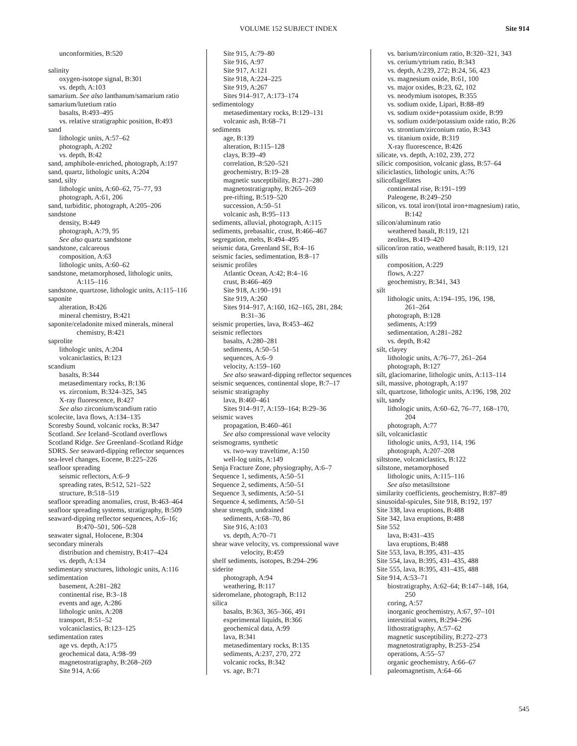VOLUME 152 SUBJECT INDEX
Site 914
unconformities, B:520
salinity
oxygen-isotope signal, B:301
vs. depth, A:103
samarium. See also lanthanum/samarium ratio
samarium/lutetium ratio
basalts, B:493–495
vs. relative stratigraphic position, B:493
sand
lithologic units, A:57–62
photograph, A:202
vs. depth, B:42
sand, amphibole-enriched, photograph, A:197
sand, quartz, lithologic units, A:204
sand, silty
lithologic units, A:60–62, 75–77, 93
photograph, A:61, 206
sand, turbiditic, photograph, A:205–206
sandstone
density, B:449
photograph, A:79, 95
See also quartz sandstone
sandstone, calcareous
composition, A:63
lithologic units, A:60–62
sandstone, metamorphosed, lithologic units,
A:115–116
sandstone, quartzose, lithologic units, A:115–116
saponite
alteration, B:426
mineral chemistry, B:421
saponite/celadonite mixed minerals, mineral
chemistry, B:421
saprolite
lithologic units, A:204
volcaniclastics, B:123
scandium
basalts, B:344
metasedimentary rocks, B:136
vs. zirconium, B:324–325, 345
X-ray fluorescence, B:427
See also zirconium/scandium ratio
scolecite, lava flows, A:134–135
Scoresby Sound, volcanic rocks, B:347
Scotland. See Iceland–Scotland overflows
Scotland Ridge. See Greenland–Scotland Ridge
SDRS. See seaward-dipping reflector sequences
sea-level changes, Eocene, B:225–226
seafloor spreading
seismic reflectors, A:6–9
spreading rates, B:512, 521–522
structure, B:518–519
seafloor spreading anomalies, crust, B:463–464
seafloor spreading systems, stratigraphy, B:509
seaward-dipping reflector sequences, A:6–16;
B:470–501, 506–528
seawater signal, Holocene, B:304
secondary minerals
distribution and chemistry, B:417–424
vs. depth, A:134
sedimentary structures, lithologic units, A:116
sedimentation
basement, A:281–282
continental rise, B:3–18
events and age, A:286
lithologic units, A:208
transport, B:51–52
volcaniclastics, B:123–125
sedimentation rates
age vs. depth, A:175
geochemical data, A:98–99
magnetostratigraphy, B:268–269
Site 914, A:66
Site 915, A:79–80
Site 916, A:97
Site 917, A:121
Site 918, A:224–225
Site 919, A:267
Sites 914–917, A:173–174
sedimentology
metasedimentary rocks, B:129–131
volcanic ash, B:68–71
sediments
age, B:139
alteration, B:115–128
clays, B:39–49
correlation, B:520–521
geochemistry, B:19–28
magnetic susceptibility, B:271–280
magnetostratigraphy, B:265–269
pre-rifting, B:519–520
succession, A:50–51
volcanic ash, B:95–113
sediments, alluvial, photograph, A:115
sediments, prebasaltic, crust, B:466–467
segregation, melts, B:494–495
seismic data, Greenland SE, B:4–16
seismic facies, sedimentation, B:8–17
seismic profiles
Atlantic Ocean, A:42; B:4–16
crust, B:466–469
Site 918, A:190–191
Site 919, A:260
Sites 914–917, A:160, 162–165, 281, 284;
B:31–36
seismic properties, lava, B:453–462
seismic reflectors
basalts, A:280–281
sediments, A:50–51
sequences, A:6–9
velocity, A:159–160
See also seaward-dipping reflector sequences
seismic sequences, continental slope, B:7–17
seismic stratigraphy
lava, B:460–461
Sites 914–917, A:159–164; B:29–36
seismic waves
propagation, B:460–461
See also compressional wave velocity
seismograms, synthetic
vs. two-way traveltime, A:150
well-log units, A:149
Senja Fracture Zone, physiography, A:6–7
Sequence 1, sediments, A:50–51
Sequence 2, sediments, A:50–51
Sequence 3, sediments, A:50–51
Sequence 4, sediments, A:50–51
shear strength, undrained
sediments, A:68–70, 86
Site 916, A:103
vs. depth, A:70–71
shear wave velocity, vs. compressional wave
velocity, B:459
shelf sediments, isotopes, B:294–296
siderite
photograph, A:94
weathering, B:117
sideromelane, photograph, B:112
silica
basalts, B:363, 365–366, 491
experimental liquids, B:366
geochemical data, A:99
lava, B:341
metasedimentary rocks, B:135
sediments, A:237, 270, 272
volcanic rocks, B:342
vs. age, B:71
vs. barium/zirconium ratio, B:320–321, 343
vs. cerium/yttrium ratio, B:343
vs. depth, A:239, 272; B:24, 56, 423
vs. magnesium oxide, B:61, 100
vs. major oxides, B:23, 62, 102
vs. neodymium isotopes, B:355
vs. sodium oxide, Lipari, B:88–89
vs. sodium oxide+potassium oxide, B:99
vs. sodium oxide/potassium oxide ratio, B:26
vs. strontium/zirconium ratio, B:343
vs. titanium oxide, B:319
X-ray fluorescence, B:426
silicate, vs. depth, A:102, 239, 272
silicic composition, volcanic glass, B:57–64
siliciclastics, lithologic units, A:76
silicoflagellates
continental rise, B:191–199
Paleogene, B:249–250
silicon, vs. total iron/(total iron+magnesium) ratio,
B:142
silicon/aluminum ratio
weathered basalt, B:119, 121
zeolites, B:419–420
silicon/iron ratio, weathered basalt, B:119, 121
sills
composition, A:229
flows, A:227
geochemistry, B:341, 343
silt
lithologic units, A:194–195, 196, 198,
261–264
photograph, B:128
sediments, A:199
sedimentation, A:281–282
vs. depth, B:42
silt, clayey
lithologic units, A:76–77, 261–264
photograph, B:127
silt, glaciomarine, lithologic units, A:113–114
silt, massive, photograph, A:197
silt, quartzose, lithologic units, A:196, 198, 202
silt, sandy
lithologic units, A:60–62, 76–77, 168–170,
204
photograph, A:77
silt, volcaniclastic
lithologic units, A:93, 114, 196
photograph, A:207–208
siltstone, volcaniclastics, B:122
siltstone, metamorphosed
lithologic units, A:115–116
See also metasiltstone
similarity coefficients, geochemistry, B:87–89
sinusoidal-spicules, Site 918, B:192, 197
Site 338, lava eruptions, B:488
Site 342, lava eruptions, B:488
Site 552
lava, B:431–435
lava eruptions, B:488
Site 553, lava, B:395, 431–435
Site 554, lava, B:395, 431–435, 488
Site 555, lava, B:395, 431–435, 488
Site 914, A:53–71
biostratigraphy, A:62–64; B:147–148, 164,
250
coring, A:57
inorganic geochemistry, A:67, 97–101
interstitial waters, B:294–296
lithostratigraphy, A:57–62
magnetic susceptibility, B:272–273
magnetostratigraphy, B:253–254
operations, A:55–57
organic geochemistry, A:66–67
paleomagnetism, A:64–66
545